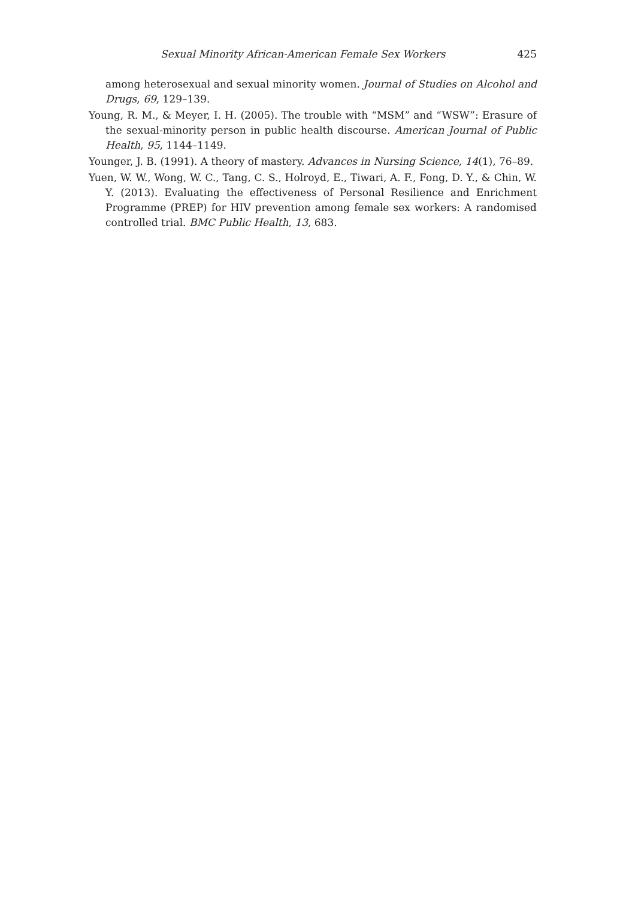Sexual Minority African-American Female Sex Workers 425
among heterosexual and sexual minority women. Journal of Studies on Alcohol and Drugs, 69, 129–139.
Young, R. M., & Meyer, I. H. (2005). The trouble with “MSM” and “WSW”: Erasure of the sexual-minority person in public health discourse. American Journal of Public Health, 95, 1144–1149.
Younger, J. B. (1991). A theory of mastery. Advances in Nursing Science, 14(1), 76–89.
Yuen, W. W., Wong, W. C., Tang, C. S., Holroyd, E., Tiwari, A. F., Fong, D. Y., & Chin, W. Y. (2013). Evaluating the effectiveness of Personal Resilience and Enrichment Programme (PREP) for HIV prevention among female sex workers: A randomised controlled trial. BMC Public Health, 13, 683.